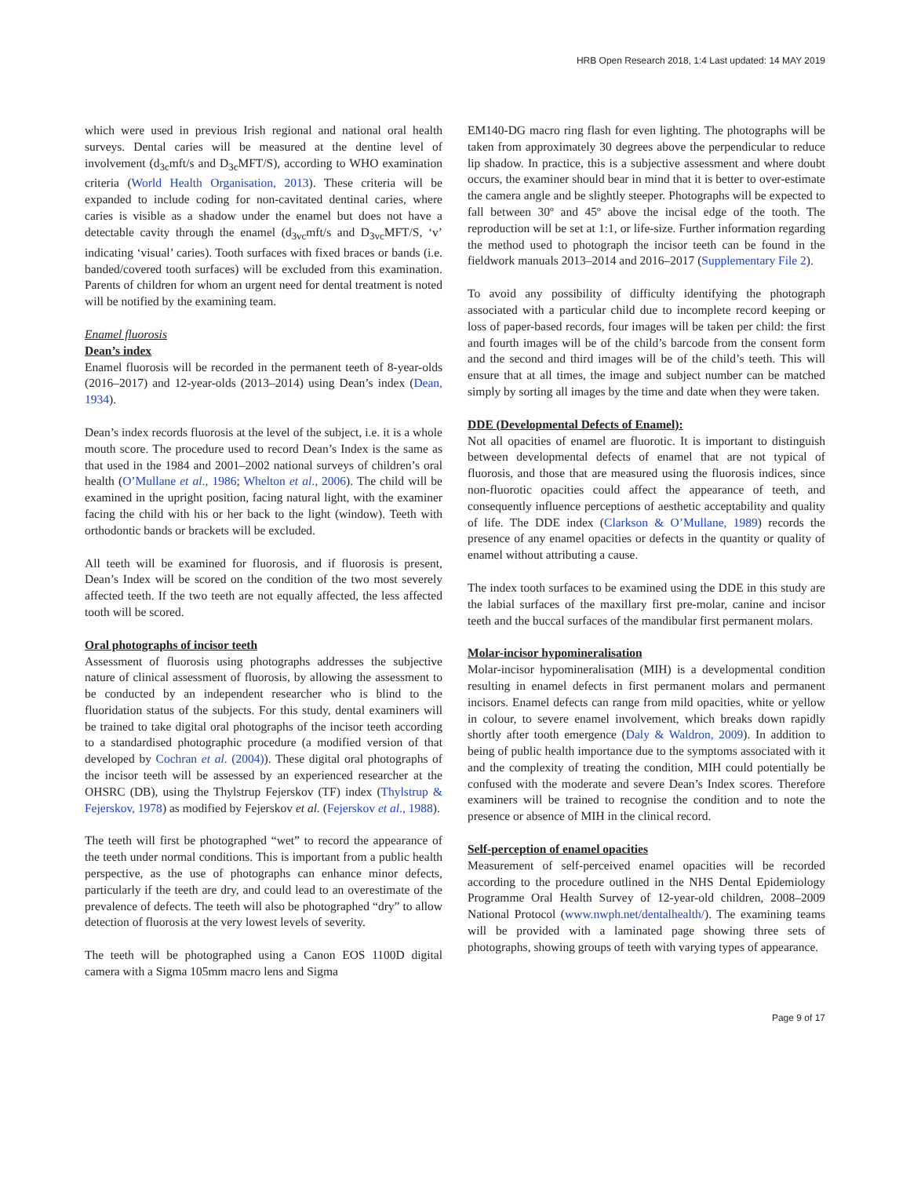HRB Open Research 2018, 1:4 Last updated: 14 MAY 2019
which were used in previous Irish regional and national oral health surveys. Dental caries will be measured at the dentine level of involvement (d<sub>3c</sub>mft/s and D<sub>3c</sub>MFT/S), according to WHO examination criteria (World Health Organisation, 2013). These criteria will be expanded to include coding for non-cavitated dentinal caries, where caries is visible as a shadow under the enamel but does not have a detectable cavity through the enamel (d<sub>3vc</sub>mft/s and D<sub>3vc</sub>MFT/S, ‘v’ indicating ‘visual’ caries). Tooth surfaces with fixed braces or bands (i.e. banded/covered tooth surfaces) will be excluded from this examination. Parents of children for whom an urgent need for dental treatment is noted will be notified by the examining team.
Enamel fluorosis
Dean’s index
Enamel fluorosis will be recorded in the permanent teeth of 8-year-olds (2016–2017) and 12-year-olds (2013–2014) using Dean’s index (Dean, 1934).
Dean’s index records fluorosis at the level of the subject, i.e. it is a whole mouth score. The procedure used to record Dean’s Index is the same as that used in the 1984 and 2001–2002 national surveys of children’s oral health (O’Mullane et al., 1986; Whelton et al., 2006). The child will be examined in the upright position, facing natural light, with the examiner facing the child with his or her back to the light (window). Teeth with orthodontic bands or brackets will be excluded.
All teeth will be examined for fluorosis, and if fluorosis is present, Dean’s Index will be scored on the condition of the two most severely affected teeth. If the two teeth are not equally affected, the less affected tooth will be scored.
Oral photographs of incisor teeth
Assessment of fluorosis using photographs addresses the subjective nature of clinical assessment of fluorosis, by allowing the assessment to be conducted by an independent researcher who is blind to the fluoridation status of the subjects. For this study, dental examiners will be trained to take digital oral photographs of the incisor teeth according to a standardised photographic procedure (a modified version of that developed by Cochran et al. (2004)). These digital oral photographs of the incisor teeth will be assessed by an experienced researcher at the OHSRC (DB), using the Thylstrup Fejerskov (TF) index (Thylstrup & Fejerskov, 1978) as modified by Fejerskov et al. (Fejerskov et al., 1988).
The teeth will first be photographed “wet” to record the appearance of the teeth under normal conditions. This is important from a public health perspective, as the use of photographs can enhance minor defects, particularly if the teeth are dry, and could lead to an overestimate of the prevalence of defects. The teeth will also be photographed “dry” to allow detection of fluorosis at the very lowest levels of severity.
The teeth will be photographed using a Canon EOS 1100D digital camera with a Sigma 105mm macro lens and Sigma
EM140-DG macro ring flash for even lighting. The photographs will be taken from approximately 30 degrees above the perpendicular to reduce lip shadow. In practice, this is a subjective assessment and where doubt occurs, the examiner should bear in mind that it is better to over-estimate the camera angle and be slightly steeper. Photographs will be expected to fall between 30º and 45º above the incisal edge of the tooth. The reproduction will be set at 1:1, or life-size. Further information regarding the method used to photograph the incisor teeth can be found in the fieldwork manuals 2013–2014 and 2016–2017 (Supplementary File 2).
To avoid any possibility of difficulty identifying the photograph associated with a particular child due to incomplete record keeping or loss of paper-based records, four images will be taken per child: the first and fourth images will be of the child’s barcode from the consent form and the second and third images will be of the child’s teeth. This will ensure that at all times, the image and subject number can be matched simply by sorting all images by the time and date when they were taken.
DDE (Developmental Defects of Enamel):
Not all opacities of enamel are fluorotic. It is important to distinguish between developmental defects of enamel that are not typical of fluorosis, and those that are measured using the fluorosis indices, since non-fluorotic opacities could affect the appearance of teeth, and consequently influence perceptions of aesthetic acceptability and quality of life. The DDE index (Clarkson & O’Mullane, 1989) records the presence of any enamel opacities or defects in the quantity or quality of enamel without attributing a cause.
The index tooth surfaces to be examined using the DDE in this study are the labial surfaces of the maxillary first pre-molar, canine and incisor teeth and the buccal surfaces of the mandibular first permanent molars.
Molar-incisor hypomineralisation
Molar-incisor hypomineralisation (MIH) is a developmental condition resulting in enamel defects in first permanent molars and permanent incisors. Enamel defects can range from mild opacities, white or yellow in colour, to severe enamel involvement, which breaks down rapidly shortly after tooth emergence (Daly & Waldron, 2009). In addition to being of public health importance due to the symptoms associated with it and the complexity of treating the condition, MIH could potentially be confused with the moderate and severe Dean’s Index scores. Therefore examiners will be trained to recognise the condition and to note the presence or absence of MIH in the clinical record.
Self-perception of enamel opacities
Measurement of self-perceived enamel opacities will be recorded according to the procedure outlined in the NHS Dental Epidemiology Programme Oral Health Survey of 12-year-old children, 2008–2009 National Protocol (www.nwph.net/dentalhealth/). The examining teams will be provided with a laminated page showing three sets of photographs, showing groups of teeth with varying types of appearance.
Page 9 of 17